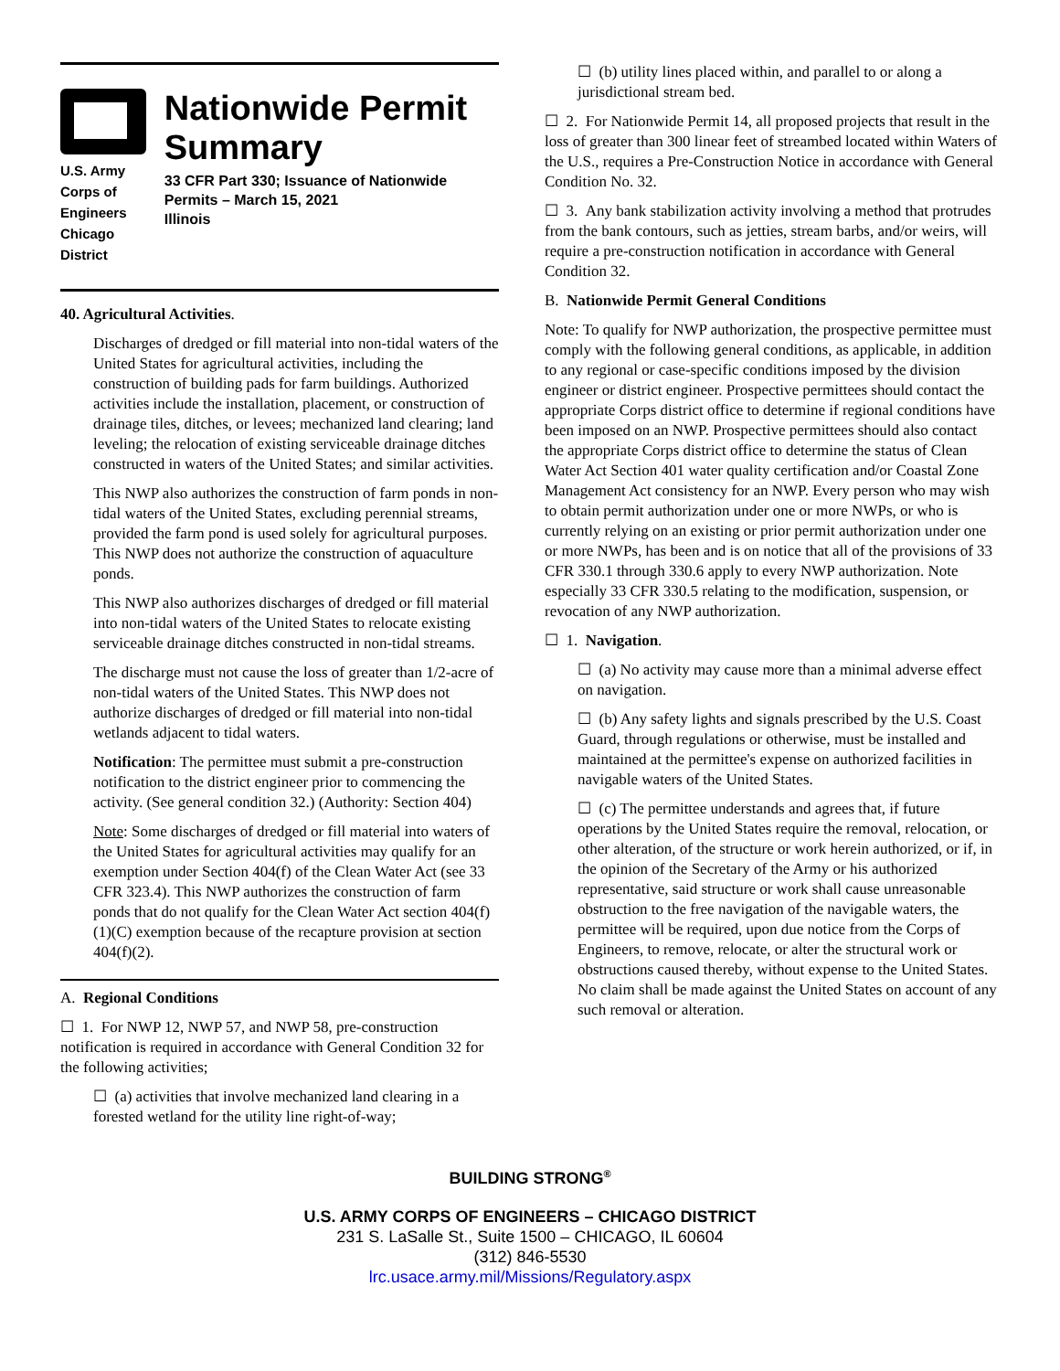U.S. Army Corps of Engineers
Chicago District
Nationwide Permit Summary
33 CFR Part 330; Issuance of Nationwide Permits – March 15, 2021
Illinois
40. Agricultural Activities.
Discharges of dredged or fill material into non-tidal waters of the United States for agricultural activities, including the construction of building pads for farm buildings. Authorized activities include the installation, placement, or construction of drainage tiles, ditches, or levees; mechanized land clearing; land leveling; the relocation of existing serviceable drainage ditches constructed in waters of the United States; and similar activities.
This NWP also authorizes the construction of farm ponds in non-tidal waters of the United States, excluding perennial streams, provided the farm pond is used solely for agricultural purposes. This NWP does not authorize the construction of aquaculture ponds.
This NWP also authorizes discharges of dredged or fill material into non-tidal waters of the United States to relocate existing serviceable drainage ditches constructed in non-tidal streams.
The discharge must not cause the loss of greater than 1/2-acre of non-tidal waters of the United States. This NWP does not authorize discharges of dredged or fill material into non-tidal wetlands adjacent to tidal waters.
Notification: The permittee must submit a pre-construction notification to the district engineer prior to commencing the activity. (See general condition 32.) (Authority: Section 404)
Note: Some discharges of dredged or fill material into waters of the United States for agricultural activities may qualify for an exemption under Section 404(f) of the Clean Water Act (see 33 CFR 323.4). This NWP authorizes the construction of farm ponds that do not qualify for the Clean Water Act section 404(f)(1)(C) exemption because of the recapture provision at section 404(f)(2).
A. Regional Conditions
☐ 1. For NWP 12, NWP 57, and NWP 58, pre-construction notification is required in accordance with General Condition 32 for the following activities;
☐ (a) activities that involve mechanized land clearing in a forested wetland for the utility line right-of-way;
☐ (b) utility lines placed within, and parallel to or along a jurisdictional stream bed.
☐ 2. For Nationwide Permit 14, all proposed projects that result in the loss of greater than 300 linear feet of streambed located within Waters of the U.S., requires a Pre-Construction Notice in accordance with General Condition No. 32.
☐ 3. Any bank stabilization activity involving a method that protrudes from the bank contours, such as jetties, stream barbs, and/or weirs, will require a pre-construction notification in accordance with General Condition 32.
B. Nationwide Permit General Conditions
Note: To qualify for NWP authorization, the prospective permittee must comply with the following general conditions, as applicable, in addition to any regional or case-specific conditions imposed by the division engineer or district engineer. Prospective permittees should contact the appropriate Corps district office to determine if regional conditions have been imposed on an NWP. Prospective permittees should also contact the appropriate Corps district office to determine the status of Clean Water Act Section 401 water quality certification and/or Coastal Zone Management Act consistency for an NWP. Every person who may wish to obtain permit authorization under one or more NWPs, or who is currently relying on an existing or prior permit authorization under one or more NWPs, has been and is on notice that all of the provisions of 33 CFR 330.1 through 330.6 apply to every NWP authorization. Note especially 33 CFR 330.5 relating to the modification, suspension, or revocation of any NWP authorization.
☐ 1. Navigation.
☐ (a) No activity may cause more than a minimal adverse effect on navigation.
☐ (b) Any safety lights and signals prescribed by the U.S. Coast Guard, through regulations or otherwise, must be installed and maintained at the permittee's expense on authorized facilities in navigable waters of the United States.
☐ (c) The permittee understands and agrees that, if future operations by the United States require the removal, relocation, or other alteration, of the structure or work herein authorized, or if, in the opinion of the Secretary of the Army or his authorized representative, said structure or work shall cause unreasonable obstruction to the free navigation of the navigable waters, the permittee will be required, upon due notice from the Corps of Engineers, to remove, relocate, or alter the structural work or obstructions caused thereby, without expense to the United States. No claim shall be made against the United States on account of any such removal or alteration.
BUILDING STRONG<sup>®</sup>
U.S. ARMY CORPS OF ENGINEERS – CHICAGO DISTRICT
231 S. LaSalle St., Suite 1500 – CHICAGO, IL 60604
(312) 846-5530
lrc.usace.army.mil/Missions/Regulatory.aspx